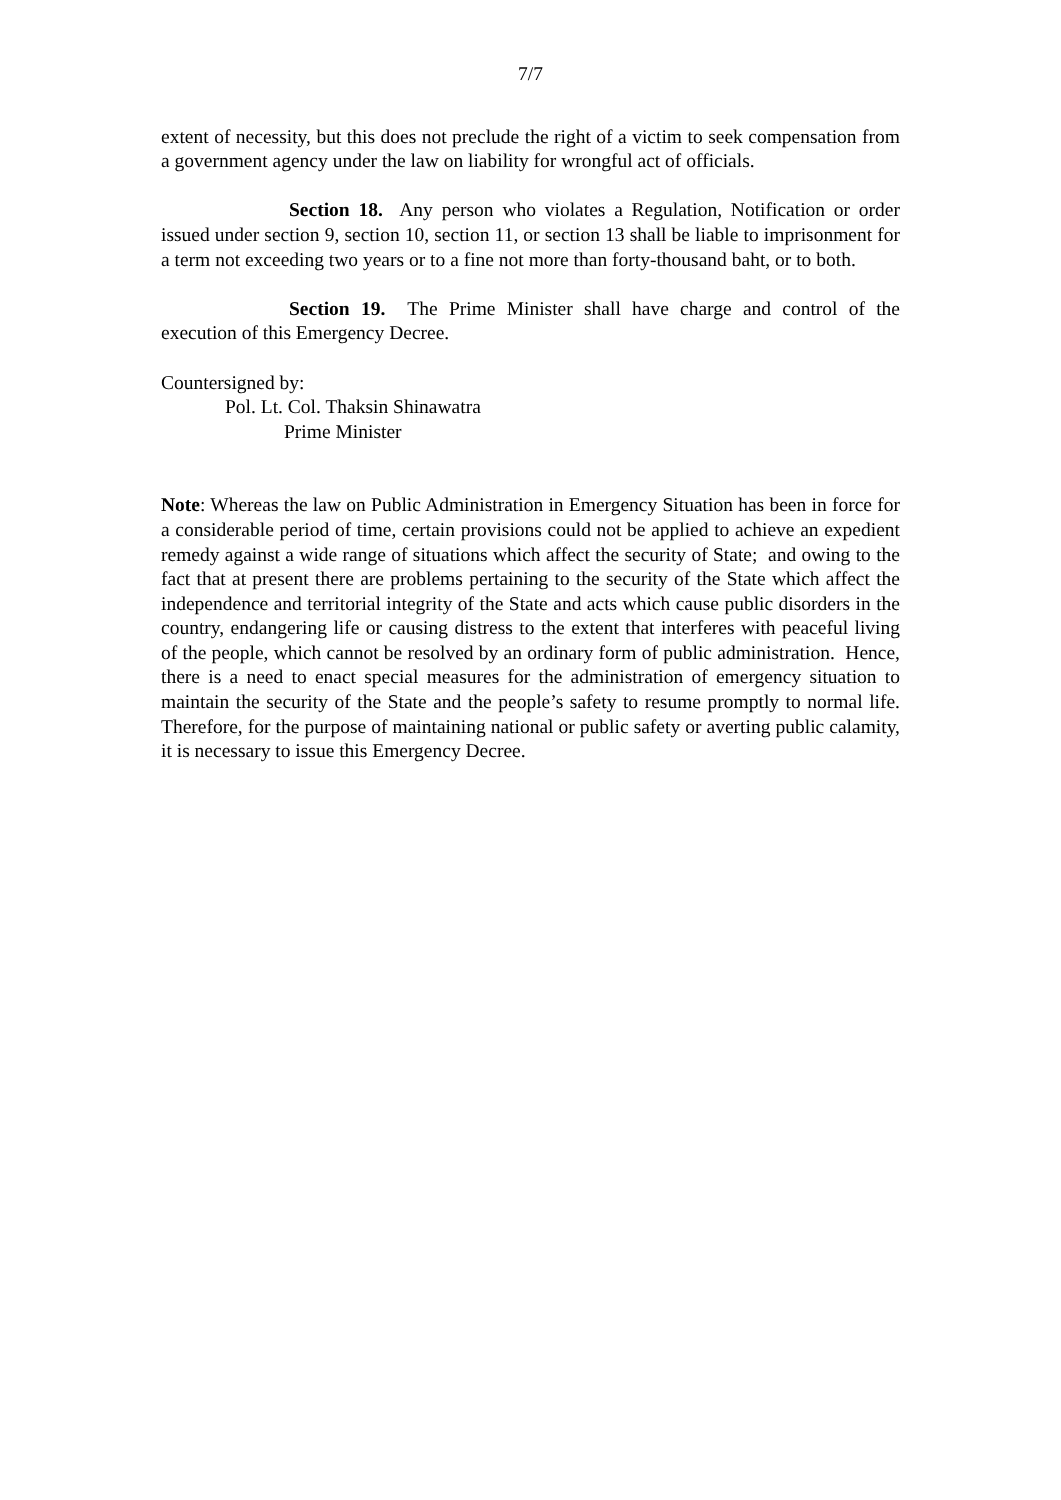7/7
extent of necessity, but this does not preclude the right of a victim to seek compensation from a government agency under the law on liability for wrongful act of officials.
Section 18. Any person who violates a Regulation, Notification or order issued under section 9, section 10, section 11, or section 13 shall be liable to imprisonment for a term not exceeding two years or to a fine not more than forty-thousand baht, or to both.
Section 19. The Prime Minister shall have charge and control of the execution of this Emergency Decree.
Countersigned by:
Pol. Lt. Col. Thaksin Shinawatra
Prime Minister
Note: Whereas the law on Public Administration in Emergency Situation has been in force for a considerable period of time, certain provisions could not be applied to achieve an expedient remedy against a wide range of situations which affect the security of State; and owing to the fact that at present there are problems pertaining to the security of the State which affect the independence and territorial integrity of the State and acts which cause public disorders in the country, endangering life or causing distress to the extent that interferes with peaceful living of the people, which cannot be resolved by an ordinary form of public administration. Hence, there is a need to enact special measures for the administration of emergency situation to maintain the security of the State and the people’s safety to resume promptly to normal life. Therefore, for the purpose of maintaining national or public safety or averting public calamity, it is necessary to issue this Emergency Decree.